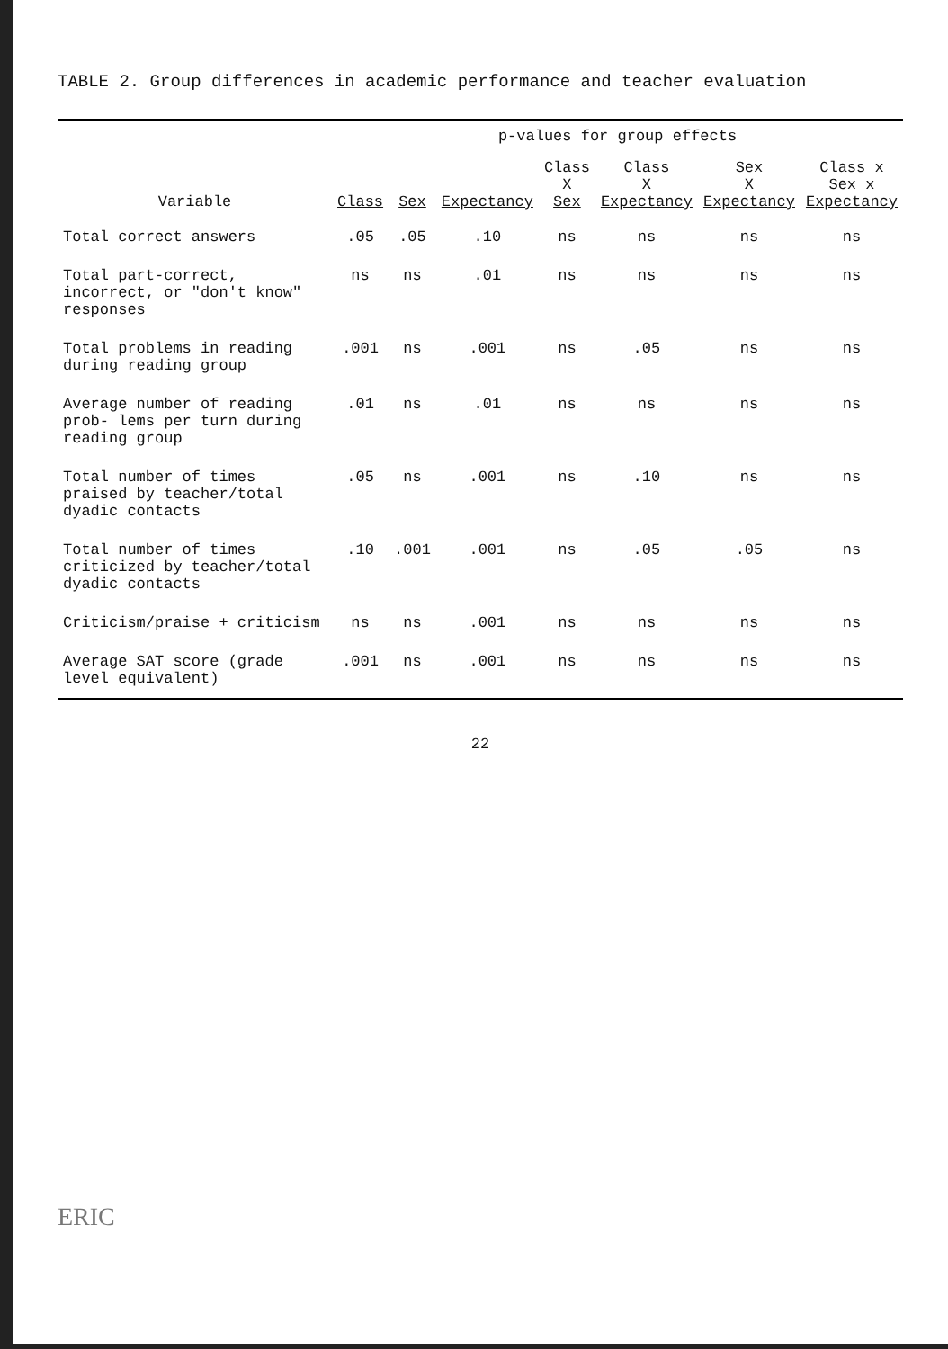TABLE 2. Group differences in academic performance and teacher evaluation
| Variable | p-values for group effects | | | | | | |
| --- | --- | --- | --- | --- | --- | --- | --- |
| | Class | Sex | Expectancy | Class X Sex | Class X Expectancy | Sex X Expectancy | Class x Sex x Expectancy |
| Total correct answers | .05 | .05 | .10 | ns | ns | ns | ns |
| Total part-correct, incorrect, or "don't know" responses | ns | ns | .01 | ns | ns | ns | ns |
| Total problems in reading during reading group | .001 | ns | .001 | ns | .05 | ns | ns |
| Average number of reading prob- lems per turn during reading group | .01 | ns | .01 | ns | ns | ns | ns |
| Total number of times praised by teacher/total dyadic contacts | .05 | ns | .001 | ns | .10 | ns | ns |
| Total number of times criticized by teacher/total dyadic contacts | .10 | .001 | .001 | ns | .05 | .05 | ns |
| Criticism/praise + criticism | ns | ns | .001 | ns | ns | ns | ns |
| Average SAT score (grade level equivalent) | .001 | ns | .001 | ns | ns | ns | ns |
22
ERIC